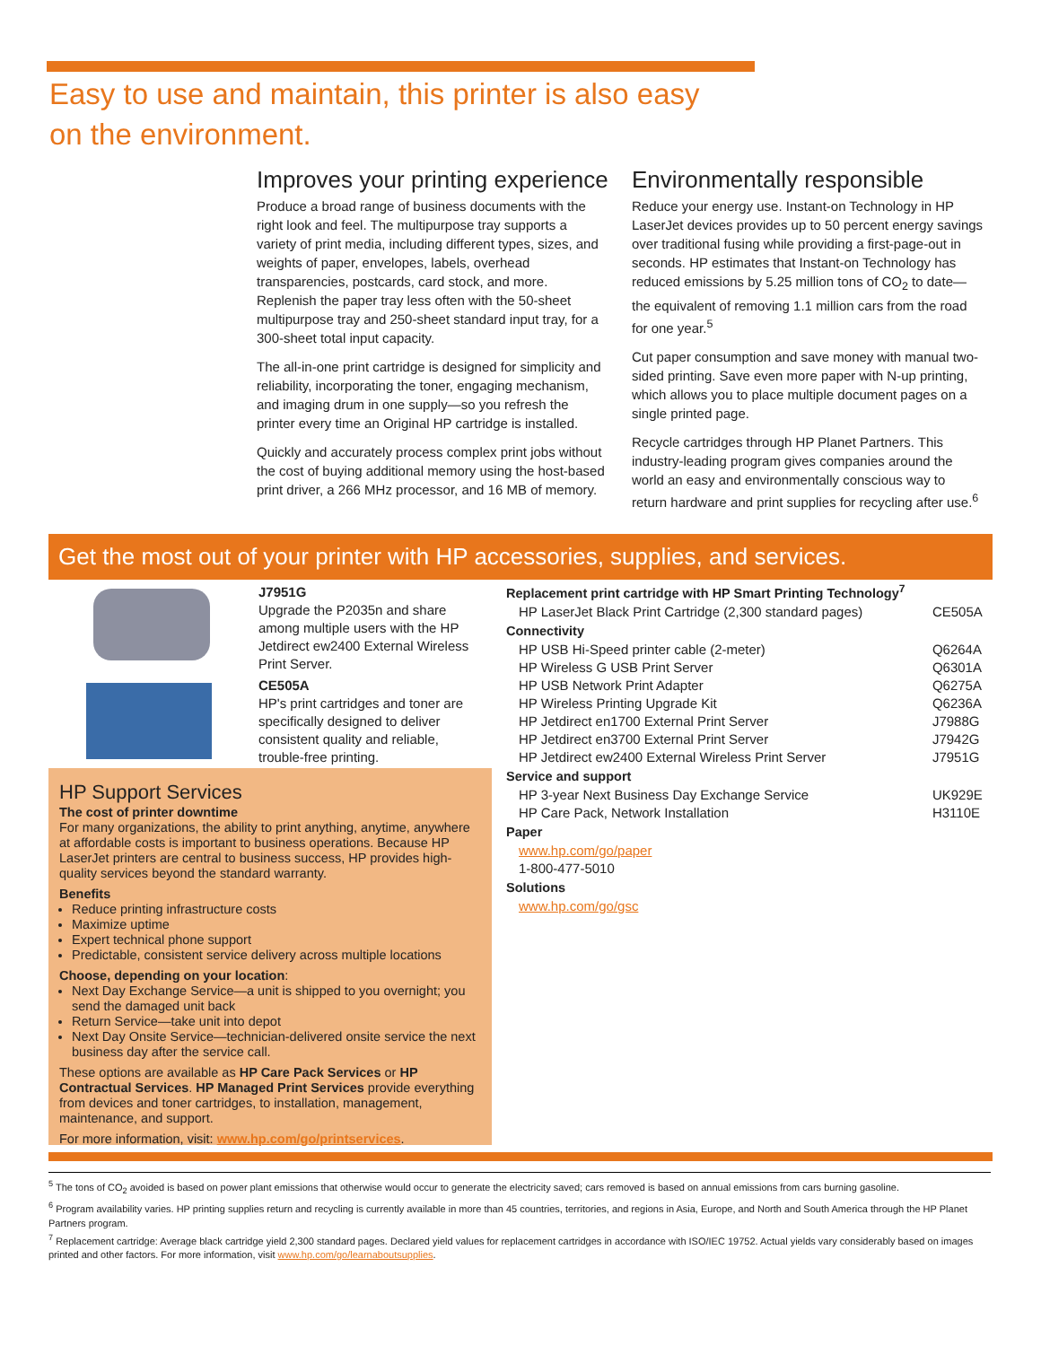Easy to use and maintain, this printer is also easy
on the environment.
Improves your printing experience
Produce a broad range of business documents with the right look and feel. The multipurpose tray supports a variety of print media, including different types, sizes, and weights of paper, envelopes, labels, overhead transparencies, postcards, card stock, and more. Replenish the paper tray less often with the 50-sheet multipurpose tray and 250-sheet standard input tray, for a 300-sheet total input capacity.
The all-in-one print cartridge is designed for simplicity and reliability, incorporating the toner, engaging mechanism, and imaging drum in one supply—so you refresh the printer every time an Original HP cartridge is installed.
Quickly and accurately process complex print jobs without the cost of buying additional memory using the host-based print driver, a 266 MHz processor, and 16 MB of memory.
Environmentally responsible
Reduce your energy use. Instant-on Technology in HP LaserJet devices provides up to 50 percent energy savings over traditional fusing while providing a first-page-out in seconds. HP estimates that Instant-on Technology has reduced emissions by 5.25 million tons of CO<sub>2</sub> to date—the equivalent of removing 1.1 million cars from the road for one year.<sup>5</sup>
Cut paper consumption and save money with manual two-sided printing. Save even more paper with N-up printing, which allows you to place multiple document pages on a single printed page.
Recycle cartridges through HP Planet Partners. This industry-leading program gives companies around the world an easy and environmentally conscious way to return hardware and print supplies for recycling after use.<sup>6</sup>
Get the most out of your printer with HP accessories, supplies, and services.
J7951G
Upgrade the P2035n and share among multiple users with the HP Jetdirect ew2400 External Wireless Print Server.
CE505A
HP's print cartridges and toner are specifically designed to deliver consistent quality and reliable, trouble-free printing.
HP Support Services
The cost of printer downtime
For many organizations, the ability to print anything, anytime, anywhere at affordable costs is important to business operations. Because HP LaserJet printers are central to business success, HP provides high-quality services beyond the standard warranty.
Benefits
Reduce printing infrastructure costs
Maximize uptime
Expert technical phone support
Predictable, consistent service delivery across multiple locations
Choose, depending on your location:
Next Day Exchange Service—a unit is shipped to you overnight; you send the damaged unit back
Return Service—take unit into depot
Next Day Onsite Service—technician-delivered onsite service the next business day after the service call.
These options are available as HP Care Pack Services or HP Contractual Services. HP Managed Print Services provide everything from devices and toner cartridges, to installation, management, maintenance, and support.
For more information, visit: www.hp.com/go/printservices.
| Replacement print cartridge with HP Smart Printing Technology<sup>7</sup> | |
| --- | --- |
| HP LaserJet Black Print Cartridge (2,300 standard pages) | CE505A |
| Connectivity | |
| HP USB Hi-Speed printer cable (2-meter) | Q6264A |
| HP Wireless G USB Print Server | Q6301A |
| HP USB Network Print Adapter | Q6275A |
| HP Wireless Printing Upgrade Kit | Q6236A |
| HP Jetdirect en1700 External Print Server | J7988G |
| HP Jetdirect en3700 External Print Server | J7942G |
| HP Jetdirect ew2400 External Wireless Print Server | J7951G |
| Service and support | |
| HP 3-year Next Business Day Exchange Service | UK929E |
| HP Care Pack, Network Installation | H3110E |
| Paper | |
| www.hp.com/go/paper | |
| 1-800-477-5010 | |
| Solutions | |
| www.hp.com/go/gsc | |
<sup>5</sup> The tons of CO<sub>2</sub> avoided is based on power plant emissions that otherwise would occur to generate the electricity saved; cars removed is based on annual emissions from cars burning gasoline.
<sup>6</sup> Program availability varies. HP printing supplies return and recycling is currently available in more than 45 countries, territories, and regions in Asia, Europe, and North and South America through the HP Planet Partners program.
<sup>7</sup> Replacement cartridge: Average black cartridge yield 2,300 standard pages. Declared yield values for replacement cartridges in accordance with ISO/IEC 19752. Actual yields vary considerably based on images printed and other factors. For more information, visit www.hp.com/go/learnaboutsupplies.